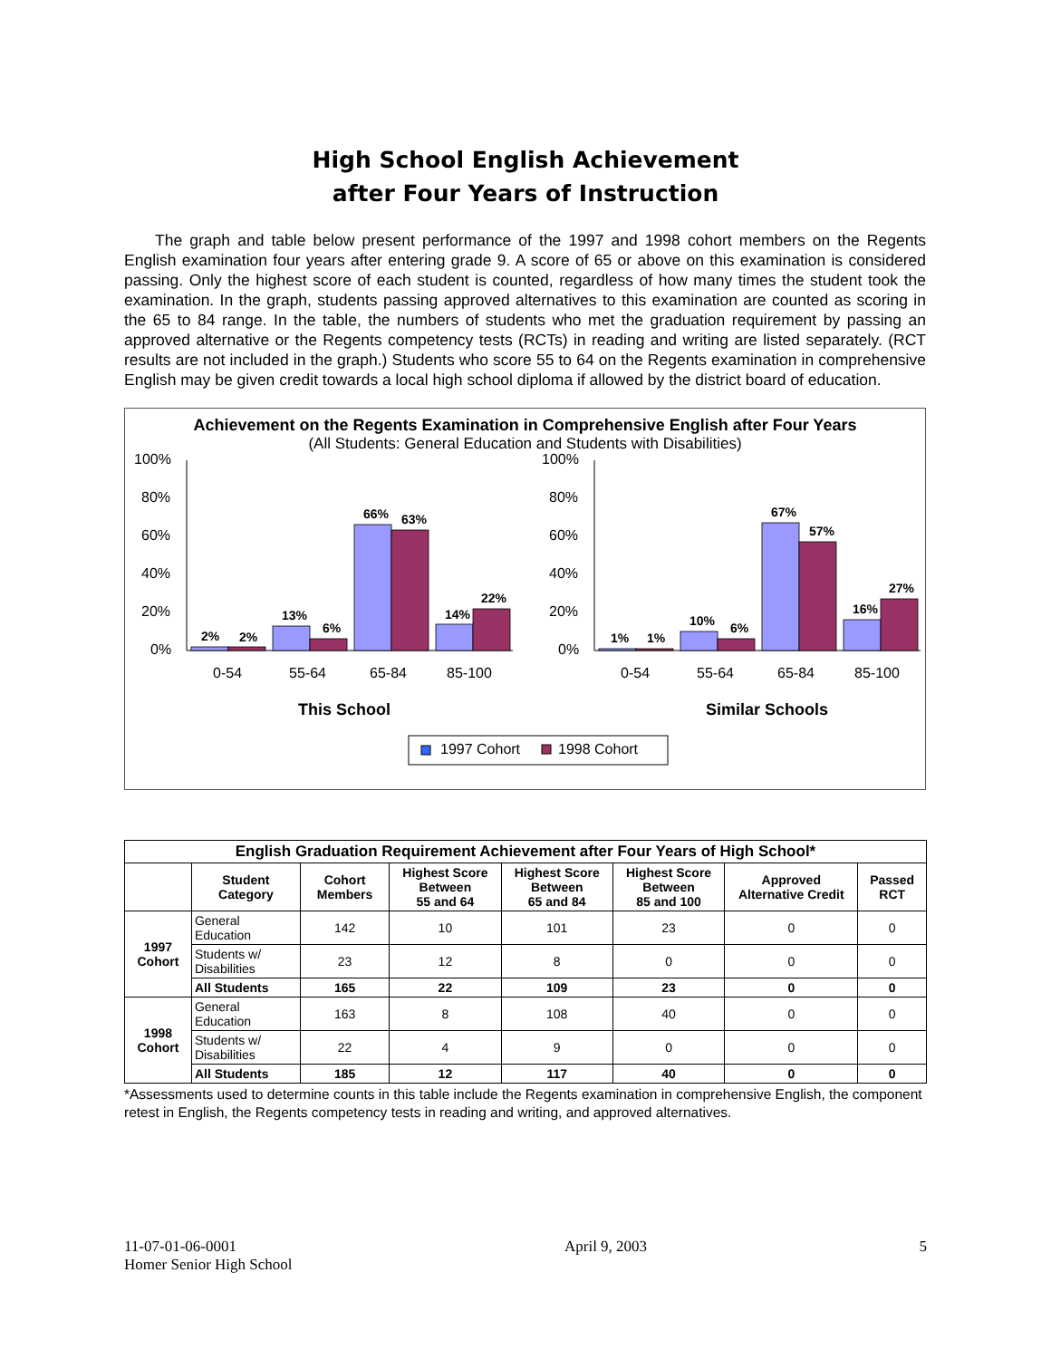High School English Achievement
after Four Years of Instruction
The graph and table below present performance of the 1997 and 1998 cohort members on the Regents English examination four years after entering grade 9. A score of 65 or above on this examination is considered passing. Only the highest score of each student is counted, regardless of how many times the student took the examination. In the graph, students passing approved alternatives to this examination are counted as scoring in the 65 to 84 range. In the table, the numbers of students who met the graduation requirement by passing an approved alternative or the Regents competency tests (RCTs) in reading and writing are listed separately. (RCT results are not included in the graph.) Students who score 55 to 64 on the Regents examination in comprehensive English may be given credit towards a local high school diploma if allowed by the district board of education.
Achievement on the Regents Examination in Comprehensive English after Four Years
(All Students: General Education and Students with Disabilities)
100%
80%
60%
40%
20%
0%
100%
80%
60%
40%
20%
0%
2%
2%
13%
6%
66%
63%
14%
22%
1%
1%
10%
6%
67%
57%
16%
27%
0-54
55-64
65-84
85-100
0-54
55-64
65-84
85-100
This School
Similar Schools
1997 Cohort
1998 Cohort
| English Graduation Requirement Achievement after Four Years of High School* | | | | | | | |
| --- | --- | --- | --- | --- | --- | --- | --- |
| | Student Category | Cohort Members | Highest Score Between 55 and 64 | Highest Score Between 65 and 84 | Highest Score Between 85 and 100 | Approved Alternative Credit | Passed RCT |
| 1997 Cohort | General Education | 142 | 10 | 101 | 23 | 0 | 0 |
| | Students w/ Disabilities | 23 | 12 | 8 | 0 | 0 | 0 |
| | All Students | 165 | 22 | 109 | 23 | 0 | 0 |
| 1998 Cohort | General Education | 163 | 8 | 108 | 40 | 0 | 0 |
| | Students w/ Disabilities | 22 | 4 | 9 | 0 | 0 | 0 |
| | All Students | 185 | 12 | 117 | 40 | 0 | 0 |
*Assessments used to determine counts in this table include the Regents examination in comprehensive English, the component retest in English, the Regents competency tests in reading and writing, and approved alternatives.
11-07-01-06-0001
Homer Senior High School
April 9, 2003 5